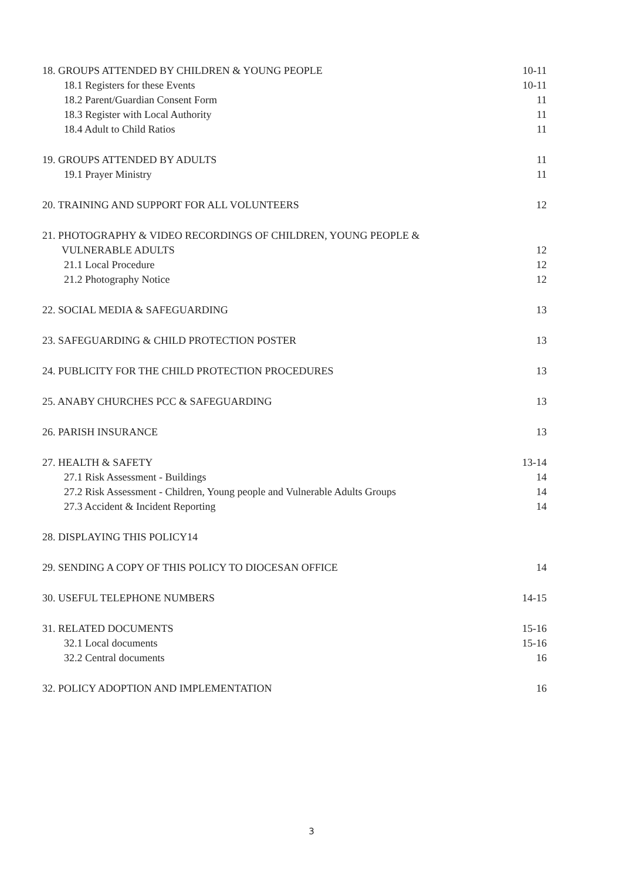18. GROUPS ATTENDED BY CHILDREN & YOUNG PEOPLE 10-11
18.1 Registers for these Events 10-11
18.2 Parent/Guardian Consent Form 11
18.3 Register with Local Authority 11
18.4 Adult to Child Ratios 11
19. GROUPS ATTENDED BY ADULTS 11
19.1 Prayer Ministry 11
20. TRAINING AND SUPPORT FOR ALL VOLUNTEERS 12
21. PHOTOGRAPHY & VIDEO RECORDINGS OF CHILDREN, YOUNG PEOPLE &
VULNERABLE ADULTS 12
21.1 Local Procedure 12
21.2 Photography Notice 12
22. SOCIAL MEDIA & SAFEGUARDING 13
23. SAFEGUARDING & CHILD PROTECTION POSTER 13
24. PUBLICITY FOR THE CHILD PROTECTION PROCEDURES 13
25. ANABY CHURCHES PCC & SAFEGUARDING 13
26. PARISH INSURANCE 13
27. HEALTH & SAFETY 13-14
27.1 Risk Assessment - Buildings 14
27.2 Risk Assessment - Children, Young people and Vulnerable Adults Groups 14
27.3 Accident & Incident Reporting 14
28. DISPLAYING THIS POLICY14
29. SENDING A COPY OF THIS POLICY TO DIOCESAN OFFICE 14
30. USEFUL TELEPHONE NUMBERS 14-15
31. RELATED DOCUMENTS 15-16
32.1 Local documents 15-16
32.2 Central documents 16
32. POLICY ADOPTION AND IMPLEMENTATION 16
3